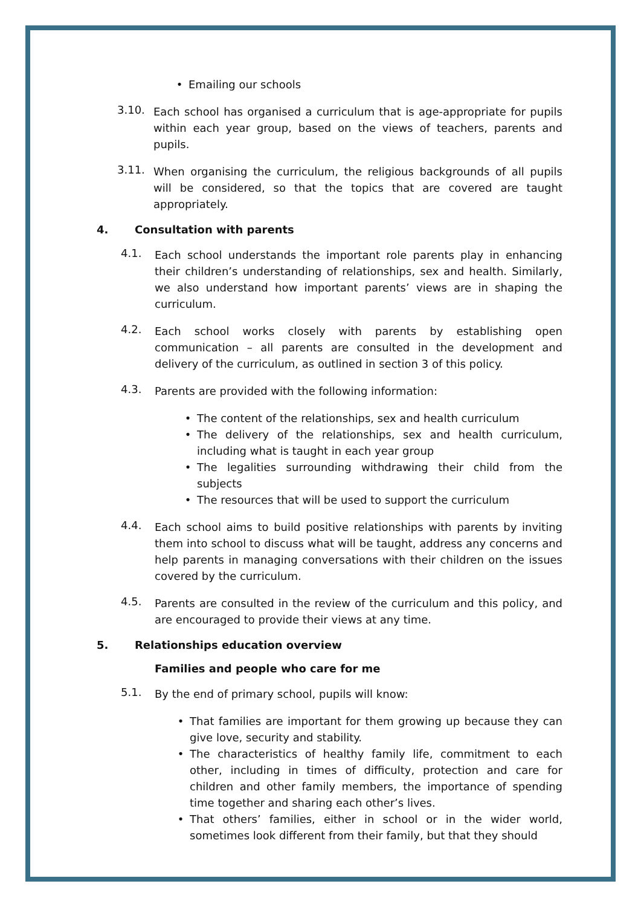• Emailing our schools
3.10.
Each school has organised a curriculum that is age-appropriate for pupils within each year group, based on the views of teachers, parents and pupils.
3.11.
When organising the curriculum, the religious backgrounds of all pupils will be considered, so that the topics that are covered are taught appropriately.
4. Consultation with parents
4.1.
Each school understands the important role parents play in enhancing their children’s understanding of relationships, sex and health. Similarly, we also understand how important parents’ views are in shaping the curriculum.
4.2.
Each school works closely with parents by establishing open communication – all parents are consulted in the development and delivery of the curriculum, as outlined in section 3 of this policy.
4.3.
Parents are provided with the following information:
• The content of the relationships, sex and health curriculum
• The delivery of the relationships, sex and health curriculum, including what is taught in each year group
• The legalities surrounding withdrawing their child from the subjects
• The resources that will be used to support the curriculum
4.4.
Each school aims to build positive relationships with parents by inviting them into school to discuss what will be taught, address any concerns and help parents in managing conversations with their children on the issues covered by the curriculum.
4.5.
Parents are consulted in the review of the curriculum and this policy, and are encouraged to provide their views at any time.
5. Relationships education overview
Families and people who care for me
5.1.
By the end of primary school, pupils will know:
•
That families are important for them growing up because they can give love, security and stability.
•
The characteristics of healthy family life, commitment to each other, including in times of difficulty, protection and care for children and other family members, the importance of spending time together and sharing each other’s lives.
•
That others’ families, either in school or in the wider world, sometimes look different from their family, but that they should